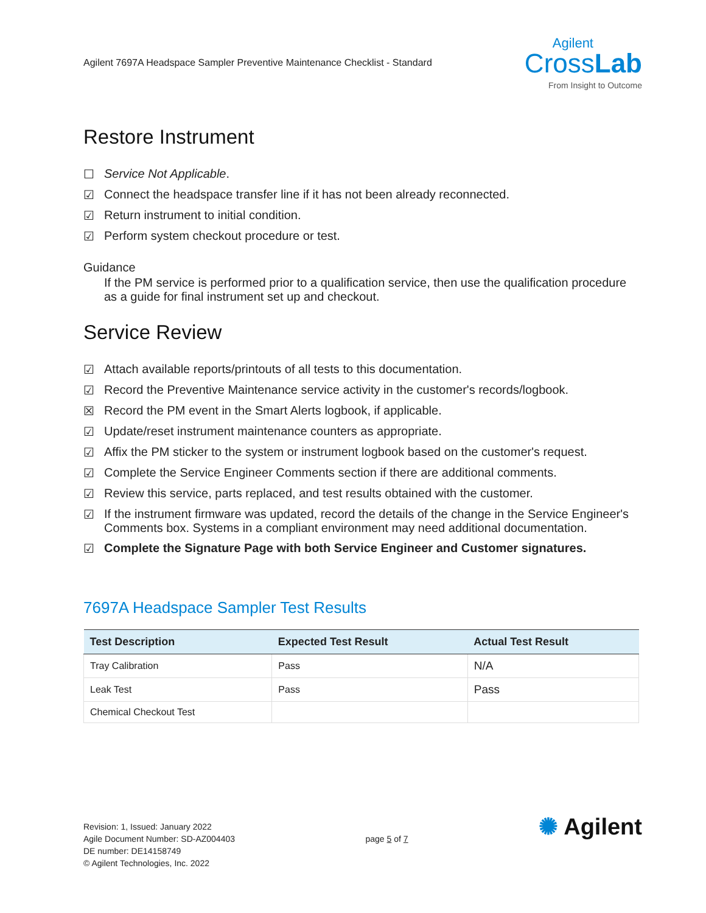Agilent 7697A Headspace Sampler Preventive Maintenance Checklist - Standard
Agilent
CrossLab
From Insight to Outcome
Restore Instrument
☐ Service Not Applicable.
☑ Connect the headspace transfer line if it has not been already reconnected.
☑ Return instrument to initial condition.
☑ Perform system checkout procedure or test.
Guidance
If the PM service is performed prior to a qualification service, then use the qualification procedure as a guide for final instrument set up and checkout.
Service Review
☑ Attach available reports/printouts of all tests to this documentation.
☑ Record the Preventive Maintenance service activity in the customer's records/logbook.
☒ Record the PM event in the Smart Alerts logbook, if applicable.
☑ Update/reset instrument maintenance counters as appropriate.
☑ Affix the PM sticker to the system or instrument logbook based on the customer's request.
☑ Complete the Service Engineer Comments section if there are additional comments.
☑ Review this service, parts replaced, and test results obtained with the customer.
☑ If the instrument firmware was updated, record the details of the change in the Service Engineer's Comments box. Systems in a compliant environment may need additional documentation.
☑ Complete the Signature Page with both Service Engineer and Customer signatures.
7697A Headspace Sampler Test Results
| Test Description | Expected Test Result | Actual Test Result |
| --- | --- | --- |
| Tray Calibration | Pass | N/A |
| Leak Test | Pass | Pass |
| Chemical Checkout Test | | |
Revision: 1, Issued: January 2022
Agile Document Number: SD-AZ004403
DE number: DE14158749
© Agilent Technologies, Inc. 2022
page 5 of 7
✺ Agilent